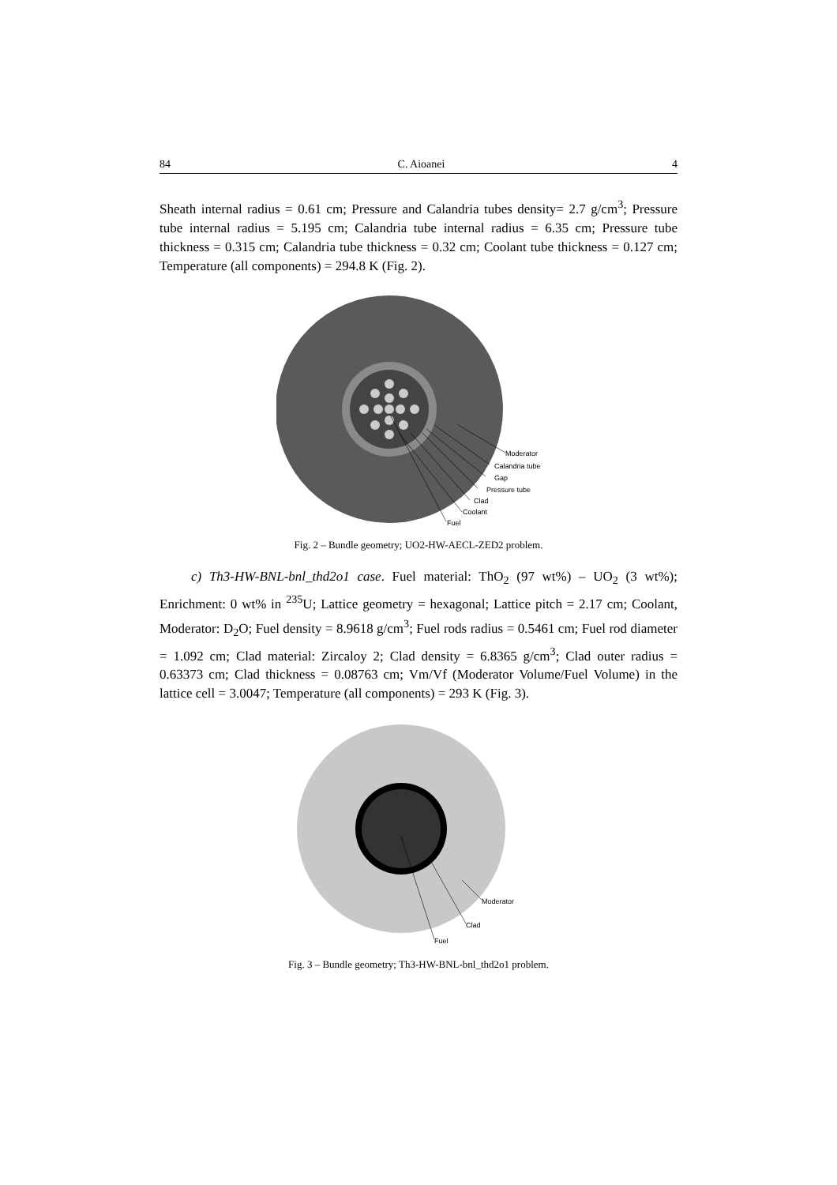84 C. Aioanei 4
Sheath internal radius = 0.61 cm; Pressure and Calandria tubes density= 2.7 g/cm<sup>3</sup>; Pressure tube internal radius = 5.195 cm; Calandria tube internal radius = 6.35 cm; Pressure tube thickness = 0.315 cm; Calandria tube thickness = 0.32 cm; Coolant tube thickness = 0.127 cm; Temperature (all components) = 294.8 K (Fig. 2).
Moderator
Calandria tube
Gap
Pressure tube
Clad
Coolant
Fuel
Fig. 2 – Bundle geometry; UO2-HW-AECL-ZED2 problem.
c) Th3-HW-BNL-bnl_thd2o1 case. Fuel material: ThO<sub>2</sub> (97 wt%) – UO<sub>2</sub> (3 wt%); Enrichment: 0 wt% in <sup>235</sup>U; Lattice geometry = hexagonal; Lattice pitch = 2.17 cm; Coolant, Moderator: D<sub>2</sub>O; Fuel density = 8.9618 g/cm<sup>3</sup>; Fuel rods radius = 0.5461 cm; Fuel rod diameter = 1.092 cm; Clad material: Zircaloy 2; Clad density = 6.8365 g/cm<sup>3</sup>; Clad outer radius = 0.63373 cm; Clad thickness = 0.08763 cm; Vm/Vf (Moderator Volume/Fuel Volume) in the lattice cell = 3.0047; Temperature (all components) = 293 K (Fig. 3).
Moderator
Clad
Fuel
Fig. 3 – Bundle geometry; Th3-HW-BNL-bnl_thd2o1 problem.